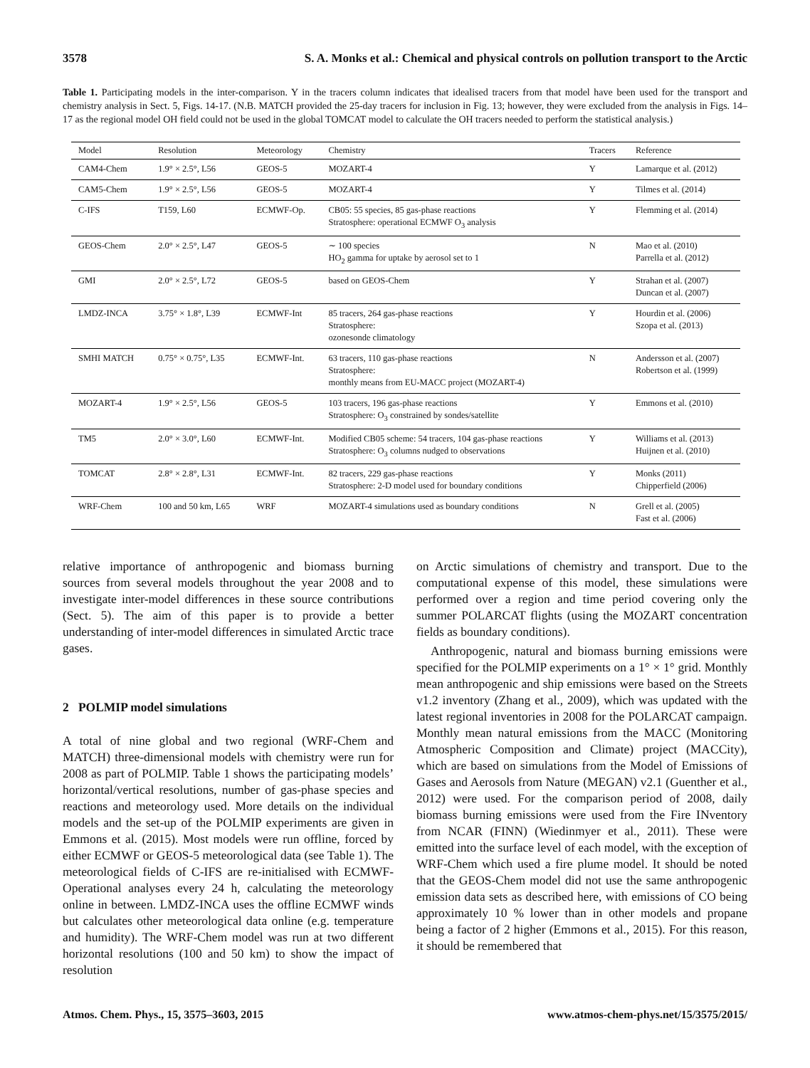3578 S. A. Monks et al.: Chemical and physical controls on pollution transport to the Arctic
Table 1. Participating models in the inter-comparison. Y in the tracers column indicates that idealised tracers from that model have been used for the transport and chemistry analysis in Sect. 5, Figs. 14-17. (N.B. MATCH provided the 25-day tracers for inclusion in Fig. 13; however, they were excluded from the analysis in Figs. 14–17 as the regional model OH field could not be used in the global TOMCAT model to calculate the OH tracers needed to perform the statistical analysis.)
| Model | Resolution | Meteorology | Chemistry | Tracers | Reference |
| --- | --- | --- | --- | --- | --- |
| CAM4-Chem | 1.9° × 2.5°, L56 | GEOS-5 | MOZART-4 | Y | Lamarque et al. (2012) |
| CAM5-Chem | 1.9° × 2.5°, L56 | GEOS-5 | MOZART-4 | Y | Tilmes et al. (2014) |
| C-IFS | T159, L60 | ECMWF-Op. | CB05: 55 species, 85 gas-phase reactions Stratosphere: operational ECMWF O<sub>3</sub> analysis | Y | Flemming et al. (2014) |
| GEOS-Chem | 2.0° × 2.5°, L47 | GEOS-5 | ∼ 100 species HO<sub>2</sub> gamma for uptake by aerosol set to 1 | N | Mao et al. (2010) Parrella et al. (2012) |
| GMI | 2.0° × 2.5°, L72 | GEOS-5 | based on GEOS-Chem | Y | Strahan et al. (2007) Duncan et al. (2007) |
| LMDZ-INCA | 3.75° × 1.8°, L39 | ECMWF-Int | 85 tracers, 264 gas-phase reactions Stratosphere: ozonesonde climatology | Y | Hourdin et al. (2006) Szopa et al. (2013) |
| SMHI MATCH | 0.75° × 0.75°, L35 | ECMWF-Int. | 63 tracers, 110 gas-phase reactions Stratosphere: monthly means from EU-MACC project (MOZART-4) | N | Andersson et al. (2007) Robertson et al. (1999) |
| MOZART-4 | 1.9° × 2.5°, L56 | GEOS-5 | 103 tracers, 196 gas-phase reactions Stratosphere: O<sub>3</sub> constrained by sondes/satellite | Y | Emmons et al. (2010) |
| TM5 | 2.0° × 3.0°, L60 | ECMWF-Int. | Modified CB05 scheme: 54 tracers, 104 gas-phase reactions Stratosphere: O<sub>3</sub> columns nudged to observations | Y | Williams et al. (2013) Huijnen et al. (2010) |
| TOMCAT | 2.8° × 2.8°, L31 | ECMWF-Int. | 82 tracers, 229 gas-phase reactions Stratosphere: 2-D model used for boundary conditions | Y | Monks (2011) Chipperfield (2006) |
| WRF-Chem | 100 and 50 km, L65 | WRF | MOZART-4 simulations used as boundary conditions | N | Grell et al. (2005) Fast et al. (2006) |
relative importance of anthropogenic and biomass burning sources from several models throughout the year 2008 and to investigate inter-model differences in these source contributions (Sect. 5). The aim of this paper is to provide a better understanding of inter-model differences in simulated Arctic trace gases.
2 POLMIP model simulations
A total of nine global and two regional (WRF-Chem and MATCH) three-dimensional models with chemistry were run for 2008 as part of POLMIP. Table 1 shows the participating models’ horizontal/vertical resolutions, number of gas-phase species and reactions and meteorology used. More details on the individual models and the set-up of the POLMIP experiments are given in Emmons et al. (2015). Most models were run offline, forced by either ECMWF or GEOS-5 meteorological data (see Table 1). The meteorological fields of C-IFS are re-initialised with ECMWF-Operational analyses every 24 h, calculating the meteorology online in between. LMDZ-INCA uses the offline ECMWF winds but calculates other meteorological data online (e.g. temperature and humidity). The WRF-Chem model was run at two different horizontal resolutions (100 and 50 km) to show the impact of resolution
on Arctic simulations of chemistry and transport. Due to the computational expense of this model, these simulations were performed over a region and time period covering only the summer POLARCAT flights (using the MOZART concentration fields as boundary conditions).
Anthropogenic, natural and biomass burning emissions were specified for the POLMIP experiments on a 1° × 1° grid. Monthly mean anthropogenic and ship emissions were based on the Streets v1.2 inventory (Zhang et al., 2009), which was updated with the latest regional inventories in 2008 for the POLARCAT campaign. Monthly mean natural emissions from the MACC (Monitoring Atmospheric Composition and Climate) project (MACCity), which are based on simulations from the Model of Emissions of Gases and Aerosols from Nature (MEGAN) v2.1 (Guenther et al., 2012) were used. For the comparison period of 2008, daily biomass burning emissions were used from the Fire INventory from NCAR (FINN) (Wiedinmyer et al., 2011). These were emitted into the surface level of each model, with the exception of WRF-Chem which used a fire plume model. It should be noted that the GEOS-Chem model did not use the same anthropogenic emission data sets as described here, with emissions of CO being approximately 10 % lower than in other models and propane being a factor of 2 higher (Emmons et al., 2015). For this reason, it should be remembered that
Atmos. Chem. Phys., 15, 3575–3603, 2015 www.atmos-chem-phys.net/15/3575/2015/